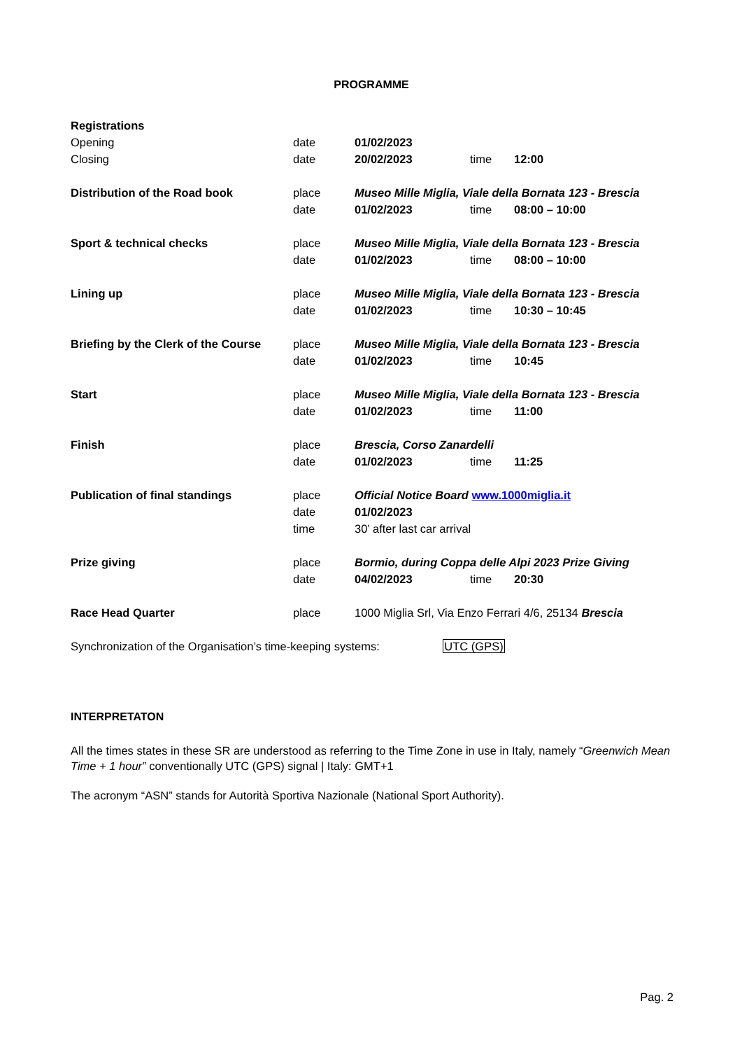PROGRAMME
| Registrations | | | | |
| Opening | date | 01/02/2023 | | |
| Closing | date | 20/02/2023 | time | 12:00 |
| Distribution of the Road book | place | Museo Mille Miglia, Viale della Bornata 123 - Brescia | | |
| | date | 01/02/2023 | time | 08:00 – 10:00 |
| Sport & technical checks | place | Museo Mille Miglia, Viale della Bornata 123 - Brescia | | |
| | date | 01/02/2023 | time | 08:00 – 10:00 |
| Lining up | place | Museo Mille Miglia, Viale della Bornata 123 - Brescia | | |
| | date | 01/02/2023 | time | 10:30 – 10:45 |
| Briefing by the Clerk of the Course | place | Museo Mille Miglia, Viale della Bornata 123 - Brescia | | |
| | date | 01/02/2023 | time | 10:45 |
| Start | place | Museo Mille Miglia, Viale della Bornata 123 - Brescia | | |
| | date | 01/02/2023 | time | 11:00 |
| Finish | place | Brescia, Corso Zanardelli | | |
| | date | 01/02/2023 | time | 11:25 |
| Publication of final standings | place | Official Notice Board www.1000miglia.it | | |
| | date | 01/02/2023 | | |
| | time | 30’ after last car arrival | | |
| Prize giving | place | Bormio, during Coppa delle Alpi 2023 Prize Giving | | |
| | date | 04/02/2023 | time | 20:30 |
| Race Head Quarter | place | 1000 Miglia Srl, Via Enzo Ferrari 4/6, 25134 Brescia | | |
Synchronization of the Organisation’s time-keeping systems: UTC (GPS)
INTERPRETATON
All the times states in these SR are understood as referring to the Time Zone in use in Italy, namely “Greenwich Mean Time + 1 hour” conventionally UTC (GPS) signal | Italy: GMT+1
The acronym “ASN” stands for Autorità Sportiva Nazionale (National Sport Authority).
Pag. 2